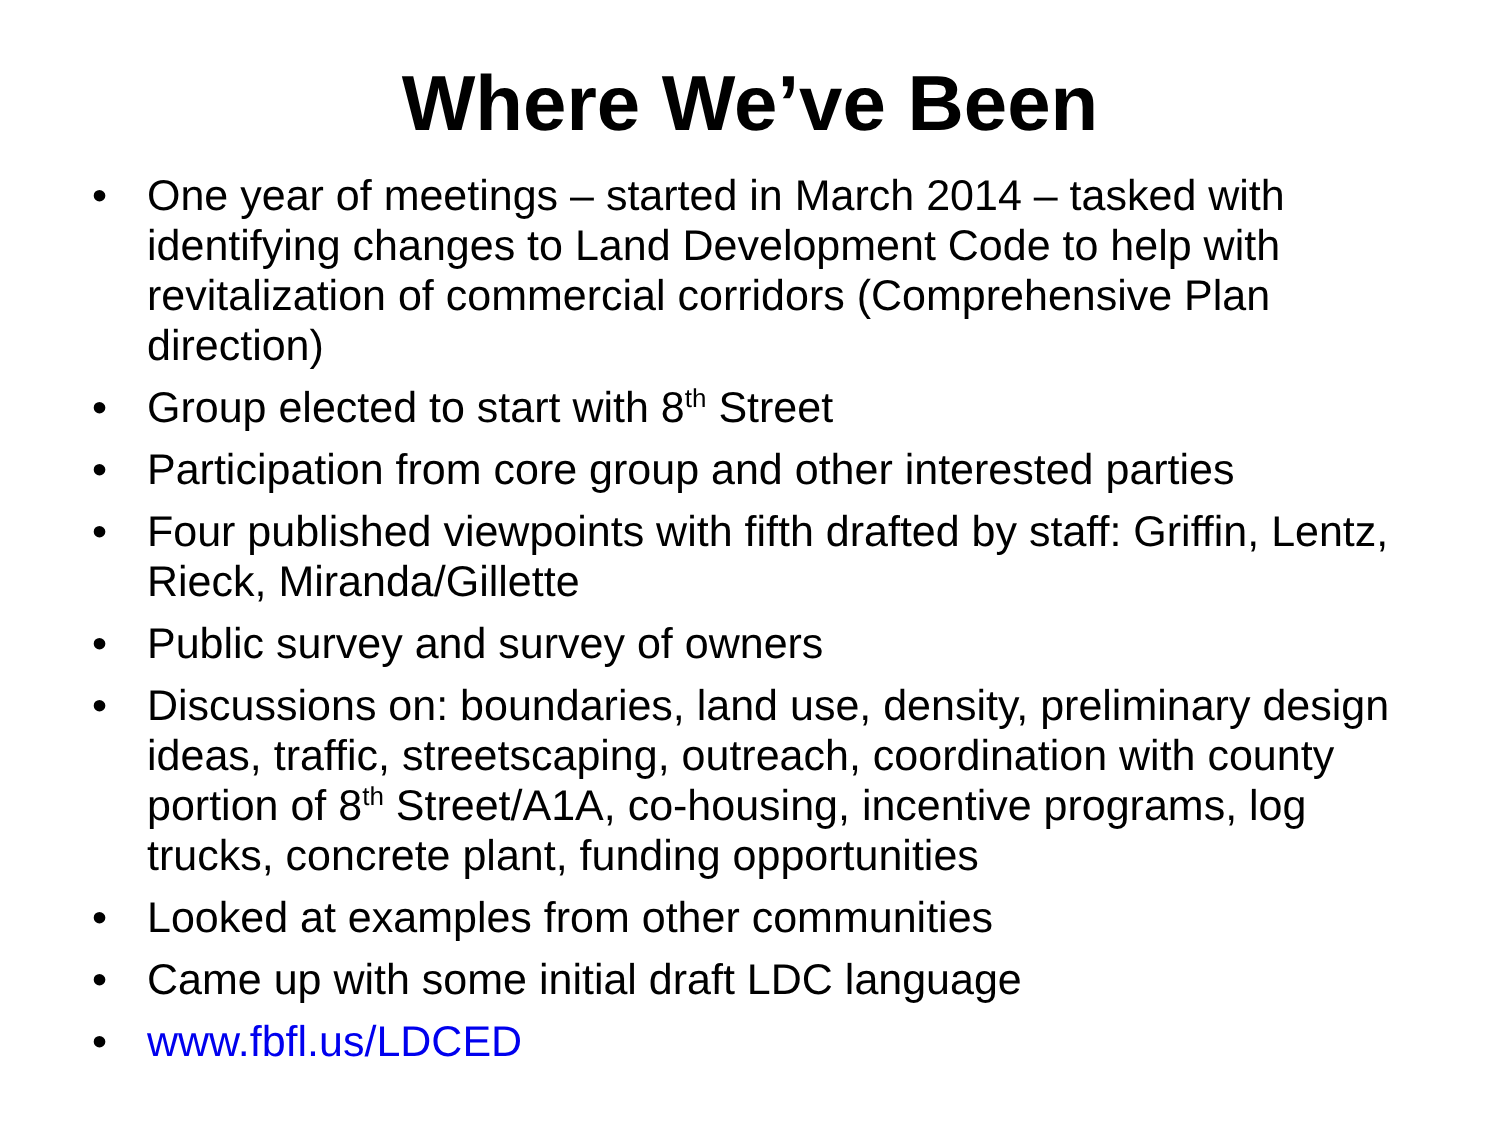Where We’ve Been
• One year of meetings – started in March 2014 – tasked with identifying changes to Land Development Code to help with revitalization of commercial corridors (Comprehensive Plan direction)
• Group elected to start with 8<sup>th</sup> Street
• Participation from core group and other interested parties
• Four published viewpoints with fifth drafted by staff: Griffin, Lentz, Rieck, Miranda/Gillette
• Public survey and survey of owners
• Discussions on: boundaries, land use, density, preliminary design ideas, traffic, streetscaping, outreach, coordination with county portion of 8<sup>th</sup> Street/A1A, co-housing, incentive programs, log trucks, concrete plant, funding opportunities
• Looked at examples from other communities
• Came up with some initial draft LDC language
• www.fbfl.us/LDCED